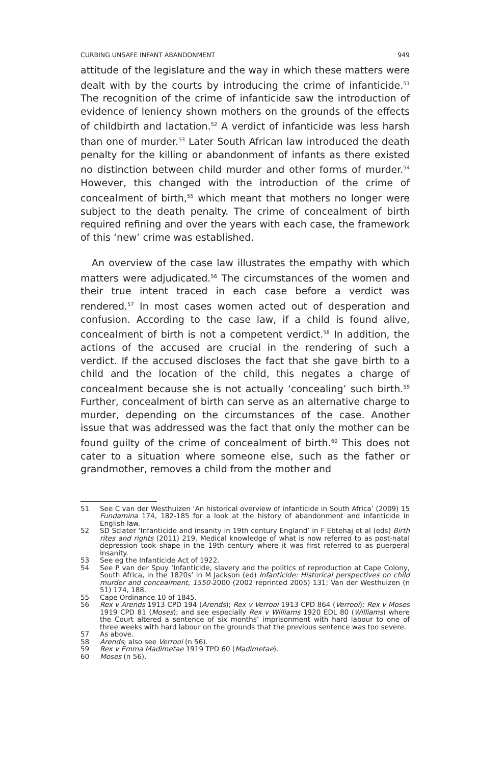CURBING UNSAFE INFANT ABANDONMENT 949
attitude of the legislature and the way in which these matters were dealt with by the courts by introducing the crime of infanticide.<sup>51</sup> The recognition of the crime of infanticide saw the introduction of evidence of leniency shown mothers on the grounds of the effects of childbirth and lactation.<sup>52</sup> A verdict of infanticide was less harsh than one of murder.<sup>53</sup> Later South African law introduced the death penalty for the killing or abandonment of infants as there existed no distinction between child murder and other forms of murder.<sup>54</sup> However, this changed with the introduction of the crime of concealment of birth,<sup>55</sup> which meant that mothers no longer were subject to the death penalty. The crime of concealment of birth required refining and over the years with each case, the framework of this ‘new’ crime was established.
An overview of the case law illustrates the empathy with which matters were adjudicated.<sup>56</sup> The circumstances of the women and their true intent traced in each case before a verdict was rendered.<sup>57</sup> In most cases women acted out of desperation and confusion. According to the case law, if a child is found alive, concealment of birth is not a competent verdict.<sup>58</sup> In addition, the actions of the accused are crucial in the rendering of such a verdict. If the accused discloses the fact that she gave birth to a child and the location of the child, this negates a charge of concealment because she is not actually ‘concealing’ such birth.<sup>59</sup> Further, concealment of birth can serve as an alternative charge to murder, depending on the circumstances of the case. Another issue that was addressed was the fact that only the mother can be found guilty of the crime of concealment of birth.<sup>60</sup> This does not cater to a situation where someone else, such as the father or grandmother, removes a child from the mother and
51 See C van der Westhuizen ‘An historical overview of infanticide in South Africa’ (2009) 15 Fundamina 174, 182-185 for a look at the history of abandonment and infanticide in English law.
52 SD Sclater ‘Infanticide and insanity in 19th century England’ in F Ebtehaj et al (eds) Birth rites and rights (2011) 219. Medical knowledge of what is now referred to as post-natal depression took shape in the 19th century where it was first referred to as puerperal insanity.
53 See eg the Infanticide Act of 1922.
54 See P van der Spuy ‘Infanticide, slavery and the politics of reproduction at Cape Colony, South Africa, in the 1820s’ in M Jackson (ed) Infanticide: Historical perspectives on child murder and concealment, 1550-2000 (2002 reprinted 2005) 131; Van der Westhuizen (n 51) 174, 188.
55 Cape Ordinance 10 of 1845.
56 Rex v Arends 1913 CPD 194 (Arends); Rex v Verrooi 1913 CPD 864 (Verrooi); Rex v Moses 1919 CPD 81 (Moses); and see especially Rex v Williams 1920 EDL 80 (Williams) where the Court altered a sentence of six months’ imprisonment with hard labour to one of three weeks with hard labour on the grounds that the previous sentence was too severe.
57 As above.
58 Arends; also see Verrooi (n 56).
59 Rex v Emma Madimetae 1919 TPD 60 (Madimetae).
60 Moses (n 56).